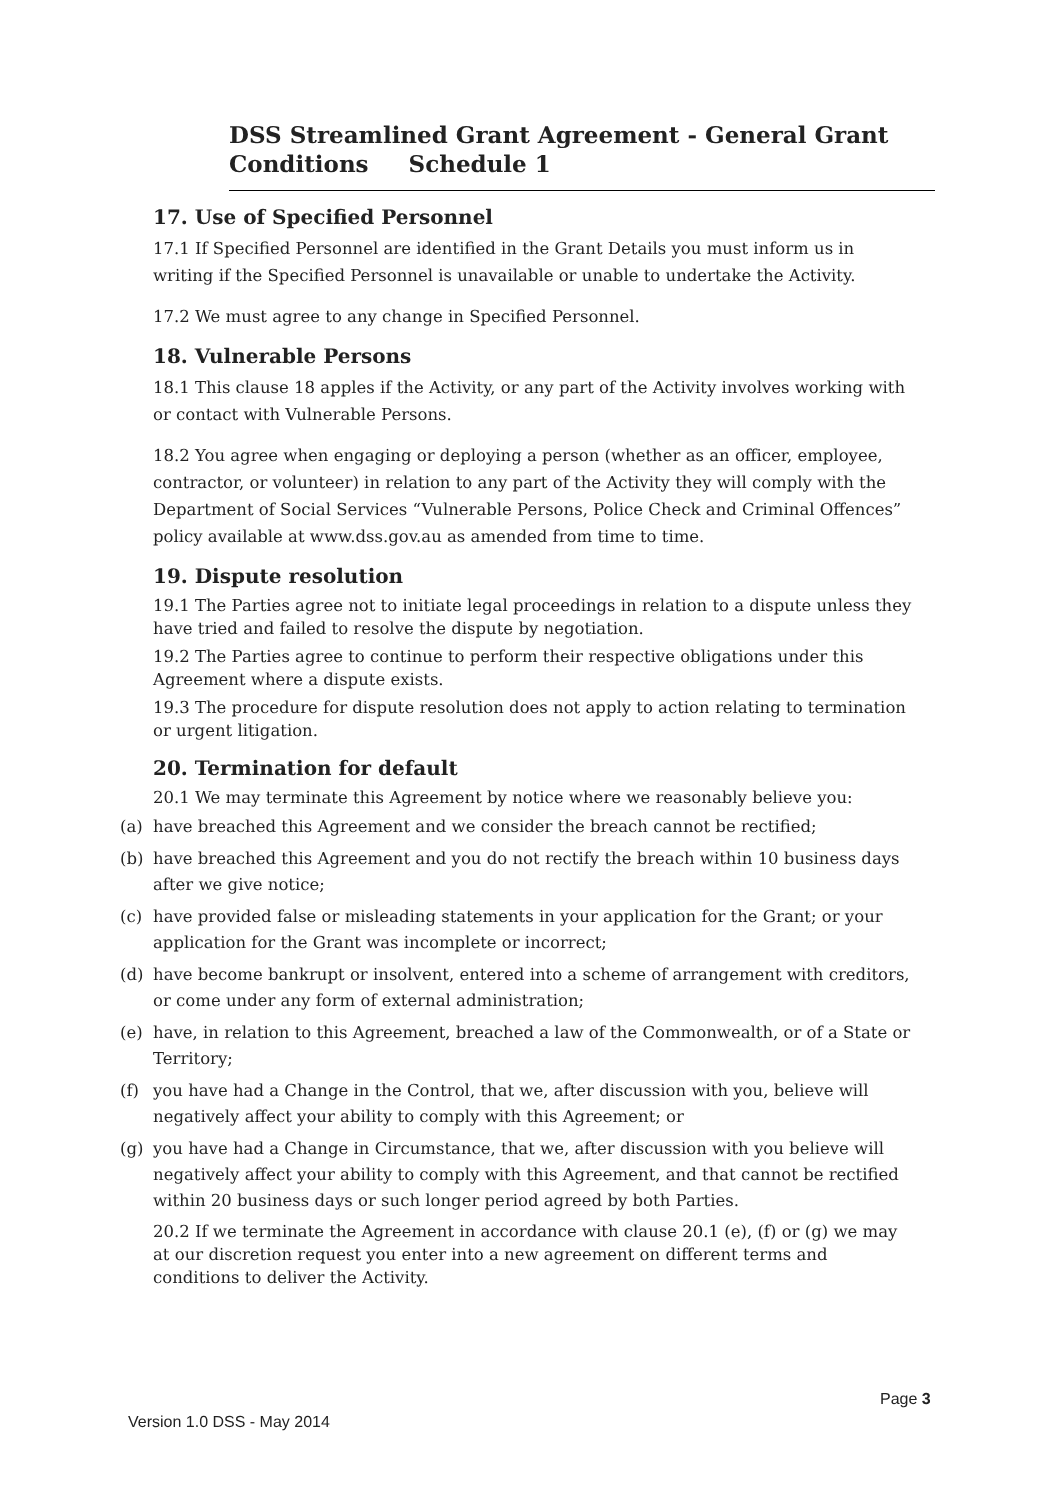DSS Streamlined Grant Agreement - General Grant
Conditions Schedule 1
17. Use of Specified Personnel
17.1 If Specified Personnel are identified in the Grant Details you must inform us in writing if the Specified Personnel is unavailable or unable to undertake the Activity.
17.2 We must agree to any change in Specified Personnel.
18. Vulnerable Persons
18.1 This clause 18 apples if the Activity, or any part of the Activity involves working with or contact with Vulnerable Persons.
18.2 You agree when engaging or deploying a person (whether as an officer, employee, contractor, or volunteer) in relation to any part of the Activity they will comply with the Department of Social Services “Vulnerable Persons, Police Check and Criminal Offences” policy available at www.dss.gov.au as amended from time to time.
19. Dispute resolution
19.1 The Parties agree not to initiate legal proceedings in relation to a dispute unless they have tried and failed to resolve the dispute by negotiation.
19.2 The Parties agree to continue to perform their respective obligations under this Agreement where a dispute exists.
19.3 The procedure for dispute resolution does not apply to action relating to termination or urgent litigation.
20. Termination for default
20.1 We may terminate this Agreement by notice where we reasonably believe you:
(a) have breached this Agreement and we consider the breach cannot be rectified;
(b) have breached this Agreement and you do not rectify the breach within 10 business days after we give notice;
(c) have provided false or misleading statements in your application for the Grant; or your application for the Grant was incomplete or incorrect;
(d) have become bankrupt or insolvent, entered into a scheme of arrangement with creditors, or come under any form of external administration;
(e) have, in relation to this Agreement, breached a law of the Commonwealth, or of a State or Territory;
(f) you have had a Change in the Control, that we, after discussion with you, believe will negatively affect your ability to comply with this Agreement; or
(g) you have had a Change in Circumstance, that we, after discussion with you believe will negatively affect your ability to comply with this Agreement, and that cannot be rectified within 20 business days or such longer period agreed by both Parties.
20.2 If we terminate the Agreement in accordance with clause 20.1 (e), (f) or (g) we may at our discretion request you enter into a new agreement on different terms and conditions to deliver the Activity.
Page 3
Version 1.0 DSS - May 2014